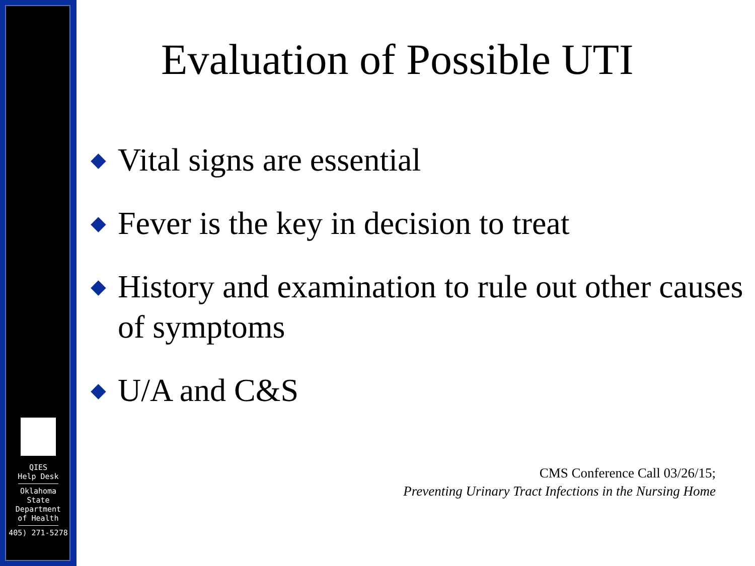QIES
Help Desk
Oklahoma
State
Department
of Health
405) 271-5278
Evaluation of Possible UTI
◆ Vital signs are essential
◆ Fever is the key in decision to treat
◆ History and examination to rule out other causes of symptoms
◆ U/A and C&S
CMS Conference Call 03/26/15;
Preventing Urinary Tract Infections in the Nursing Home